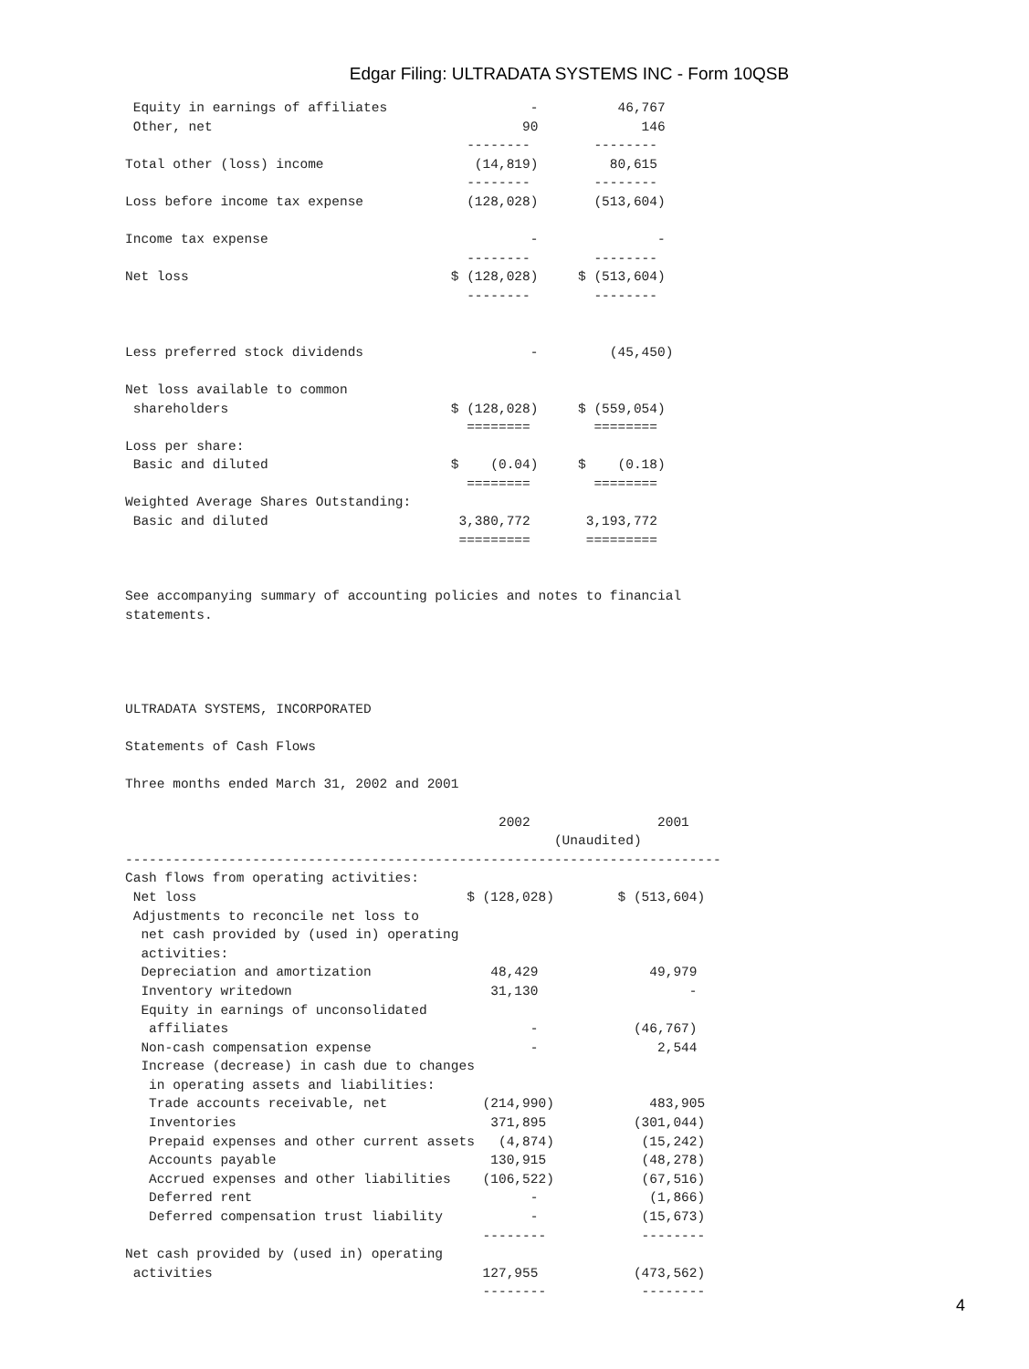Edgar Filing: ULTRADATA SYSTEMS INC - Form 10QSB
 Equity in earnings of affiliates                  -          46,767
 Other, net                                       90             146
                                           --------        --------
Total other (loss) income                   (14,819)         80,615
                                           --------        --------
Loss before income tax expense             (128,028)       (513,604)

Income tax expense                                 -               -
                                           --------        --------
Net loss                                 $ (128,028)     $ (513,604)
                                           --------        --------


Less preferred stock dividends                     -         (45,450)

Net loss available to common
 shareholders                            $ (128,028)     $ (559,054)
                                           ========        ========
Loss per share:
 Basic and diluted                       $    (0.04)     $    (0.18)
                                           ========        ========
Weighted Average Shares Outstanding:
 Basic and diluted                        3,380,772       3,193,772
                                          =========       =========


See accompanying summary of accounting policies and notes to financial
statements.




ULTRADATA SYSTEMS, INCORPORATED

Statements of Cash Flows

Three months ended March 31, 2002 and 2001

                                               2002                2001
                                                      (Unaudited)
---------------------------------------------------------------------------
Cash flows from operating activities:
 Net loss                                  $ (128,028)        $ (513,604)
 Adjustments to reconcile net loss to
  net cash provided by (used in) operating
  activities:
  Depreciation and amortization               48,429              49,979
  Inventory writedown                         31,130                   -
  Equity in earnings of unconsolidated
   affiliates                                      -            (46,767)
  Non-cash compensation expense                    -               2,544
  Increase (decrease) in cash due to changes
   in operating assets and liabilities:
   Trade accounts receivable, net            (214,990)            483,905
   Inventories                                371,895           (301,044)
   Prepaid expenses and other current assets   (4,874)           (15,242)
   Accounts payable                           130,915            (48,278)
   Accrued expenses and other liabilities    (106,522)           (67,516)
   Deferred rent                                   -              (1,866)
   Deferred compensation trust liability           -             (15,673)
                                             --------            --------
Net cash provided by (used in) operating
 activities                                  127,955            (473,562)
                                             --------            --------
4